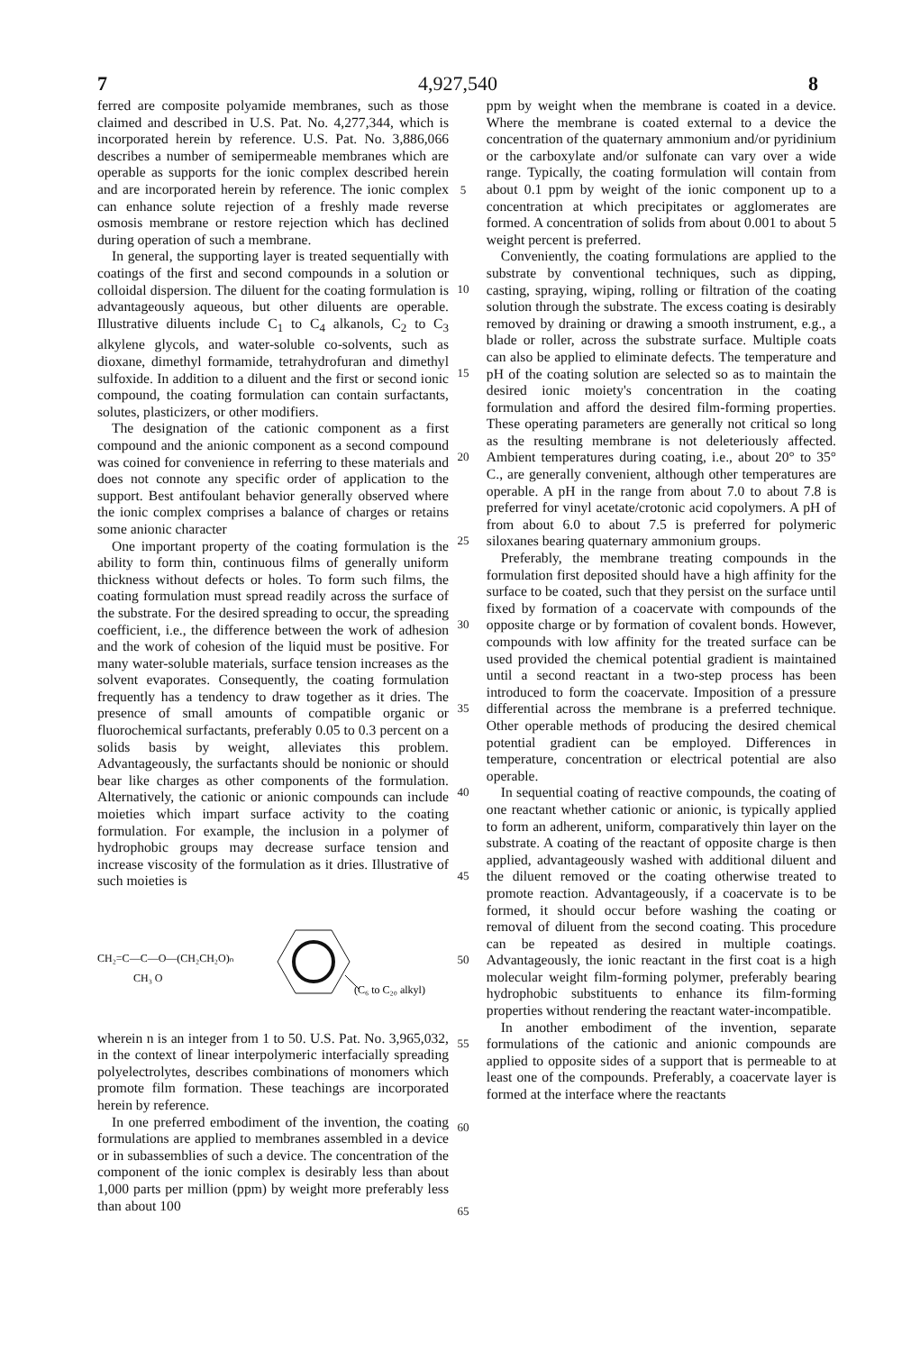7 4,927,540 8
ferred are composite polyamide membranes, such as those claimed and described in U.S. Pat. No. 4,277,344, which is incorporated herein by reference. U.S. Pat. No. 3,886,066 describes a number of semipermeable membranes which are operable as supports for the ionic complex described herein and are incorporated herein by reference. The ionic complex can enhance solute rejection of a freshly made reverse osmosis membrane or restore rejection which has declined during operation of such a membrane.
In general, the supporting layer is treated sequentially with coatings of the first and second compounds in a solution or colloidal dispersion. The diluent for the coating formulation is advantageously aqueous, but other diluents are operable. Illustrative diluents include C<sub>1</sub> to C<sub>4</sub> alkanols, C<sub>2</sub> to C<sub>3</sub> alkylene glycols, and water-soluble co-solvents, such as dioxane, dimethyl formamide, tetrahydrofuran and dimethyl sulfoxide. In addition to a diluent and the first or second ionic compound, the coating formulation can contain surfactants, solutes, plasticizers, or other modifiers.
The designation of the cationic component as a first compound and the anionic component as a second compound was coined for convenience in referring to these materials and does not connote any specific order of application to the support. Best antifoulant behavior generally observed where the ionic complex comprises a balance of charges or retains some anionic character
One important property of the coating formulation is the ability to form thin, continuous films of generally uniform thickness without defects or holes. To form such films, the coating formulation must spread readily across the surface of the substrate. For the desired spreading to occur, the spreading coefficient, i.e., the difference between the work of adhesion and the work of cohesion of the liquid must be positive. For many water-soluble materials, surface tension increases as the solvent evaporates. Consequently, the coating formulation frequently has a tendency to draw together as it dries. The presence of small amounts of compatible organic or fluorochemical surfactants, preferably 0.05 to 0.3 percent on a solids basis by weight, alleviates this problem. Advantageously, the surfactants should be nonionic or should bear like charges as other components of the formulation. Alternatively, the cationic or anionic compounds can include moieties which impart surface activity to the coating formulation. For example, the inclusion in a polymer of hydrophobic groups may decrease surface tension and increase viscosity of the formulation as it dries. Illustrative of such moieties is
CH₂=C—C—O—(CH₂CH₂O)ₙ
CH₃ O
(C₆ to C₂₀ alkyl)
wherein n is an integer from 1 to 50. U.S. Pat. No. 3,965,032, in the context of linear interpolymeric interfacially spreading polyelectrolytes, describes combinations of monomers which promote film formation. These teachings are incorporated herein by reference.
In one preferred embodiment of the invention, the coating formulations are applied to membranes assembled in a device or in subassemblies of such a device. The concentration of the component of the ionic complex is desirably less than about 1,000 parts per million (ppm) by weight more preferably less than about 100
5
10
15
20
25
30
35
40
45
50
55
60
65
ppm by weight when the membrane is coated in a device. Where the membrane is coated external to a device the concentration of the quaternary ammonium and/or pyridinium or the carboxylate and/or sulfonate can vary over a wide range. Typically, the coating formulation will contain from about 0.1 ppm by weight of the ionic component up to a concentration at which precipitates or agglomerates are formed. A concentration of solids from about 0.001 to about 5 weight percent is preferred.
Conveniently, the coating formulations are applied to the substrate by conventional techniques, such as dipping, casting, spraying, wiping, rolling or filtration of the coating solution through the substrate. The excess coating is desirably removed by draining or drawing a smooth instrument, e.g., a blade or roller, across the substrate surface. Multiple coats can also be applied to eliminate defects. The temperature and pH of the coating solution are selected so as to maintain the desired ionic moiety's concentration in the coating formulation and afford the desired film-forming properties. These operating parameters are generally not critical so long as the resulting membrane is not deleteriously affected. Ambient temperatures during coating, i.e., about 20° to 35° C., are generally convenient, although other temperatures are operable. A pH in the range from about 7.0 to about 7.8 is preferred for vinyl acetate/crotonic acid copolymers. A pH of from about 6.0 to about 7.5 is preferred for polymeric siloxanes bearing quaternary ammonium groups.
Preferably, the membrane treating compounds in the formulation first deposited should have a high affinity for the surface to be coated, such that they persist on the surface until fixed by formation of a coacervate with compounds of the opposite charge or by formation of covalent bonds. However, compounds with low affinity for the treated surface can be used provided the chemical potential gradient is maintained until a second reactant in a two-step process has been introduced to form the coacervate. Imposition of a pressure differential across the membrane is a preferred technique. Other operable methods of producing the desired chemical potential gradient can be employed. Differences in temperature, concentration or electrical potential are also operable.
In sequential coating of reactive compounds, the coating of one reactant whether cationic or anionic, is typically applied to form an adherent, uniform, comparatively thin layer on the substrate. A coating of the reactant of opposite charge is then applied, advantageously washed with additional diluent and the diluent removed or the coating otherwise treated to promote reaction. Advantageously, if a coacervate is to be formed, it should occur before washing the coating or removal of diluent from the second coating. This procedure can be repeated as desired in multiple coatings. Advantageously, the ionic reactant in the first coat is a high molecular weight film-forming polymer, preferably bearing hydrophobic substituents to enhance its film-forming properties without rendering the reactant water-incompatible.
In another embodiment of the invention, separate formulations of the cationic and anionic compounds are applied to opposite sides of a support that is permeable to at least one of the compounds. Preferably, a coacervate layer is formed at the interface where the reactants